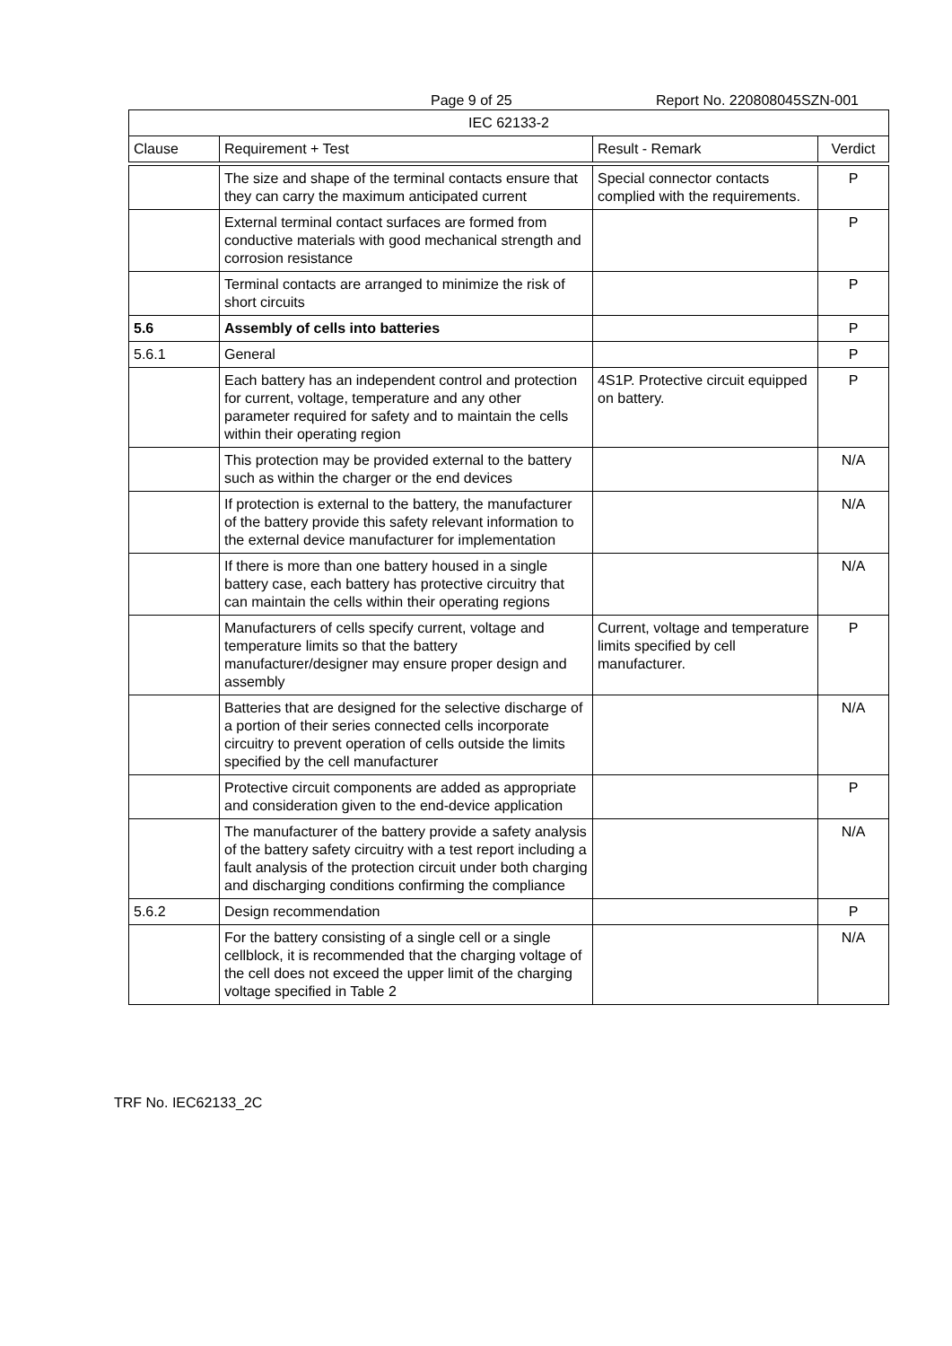Page 9 of 25 Report No. 220808045SZN-001
| IEC 62133-2 | | | |
| --- | --- | --- | --- |
| Clause | Requirement + Test | Result - Remark | Verdict |
| | The size and shape of the terminal contacts ensure that they can carry the maximum anticipated current | Special connector contacts complied with the requirements. | P |
| | External terminal contact surfaces are formed from conductive materials with good mechanical strength and corrosion resistance | | P |
| | Terminal contacts are arranged to minimize the risk of short circuits | | P |
| 5.6 | Assembly of cells into batteries | | P |
| 5.6.1 | General | | P |
| | Each battery has an independent control and protection for current, voltage, temperature and any other parameter required for safety and to maintain the cells within their operating region | 4S1P. Protective circuit equipped on battery. | P |
| | This protection may be provided external to the battery such as within the charger or the end devices | | N/A |
| | If protection is external to the battery, the manufacturer of the battery provide this safety relevant information to the external device manufacturer for implementation | | N/A |
| | If there is more than one battery housed in a single battery case, each battery has protective circuitry that can maintain the cells within their operating regions | | N/A |
| | Manufacturers of cells specify current, voltage and temperature limits so that the battery manufacturer/designer may ensure proper design and assembly | Current, voltage and temperature limits specified by cell manufacturer. | P |
| | Batteries that are designed for the selective discharge of a portion of their series connected cells incorporate circuitry to prevent operation of cells outside the limits specified by the cell manufacturer | | N/A |
| | Protective circuit components are added as appropriate and consideration given to the end-device application | | P |
| | The manufacturer of the battery provide a safety analysis of the battery safety circuitry with a test report including a fault analysis of the protection circuit under both charging and discharging conditions confirming the compliance | | N/A |
| 5.6.2 | Design recommendation | | P |
| | For the battery consisting of a single cell or a single cellblock, it is recommended that the charging voltage of the cell does not exceed the upper limit of the charging voltage specified in Table 2 | | N/A |
TRF No. IEC62133_2C